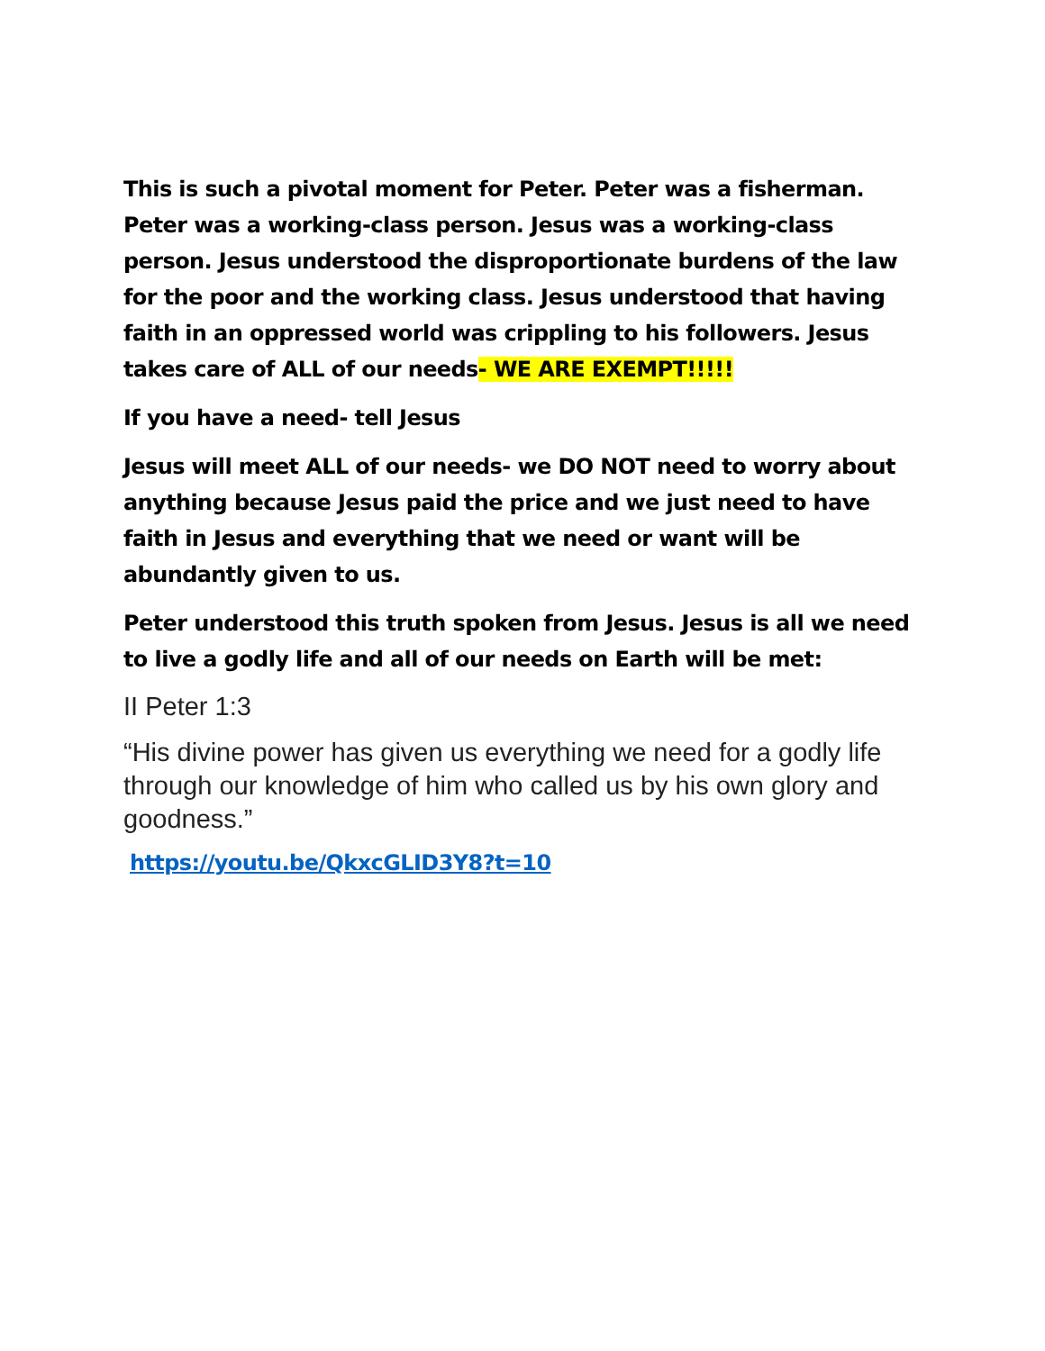This is such a pivotal moment for Peter. Peter was a fisherman. Peter was a working-class person. Jesus was a working-class person. Jesus understood the disproportionate burdens of the law for the poor and the working class. Jesus understood that having faith in an oppressed world was crippling to his followers. Jesus takes care of ALL of our needs- WE ARE EXEMPT!!!!!
If you have a need- tell Jesus
Jesus will meet ALL of our needs- we DO NOT need to worry about anything because Jesus paid the price and we just need to have faith in Jesus and everything that we need or want will be abundantly given to us.
Peter understood this truth spoken from Jesus. Jesus is all we need to live a godly life and all of our needs on Earth will be met:
II Peter 1:3
“His divine power has given us everything we need for a godly life through our knowledge of him who called us by his own glory and goodness.”
https://youtu.be/QkxcGLID3Y8?t=10